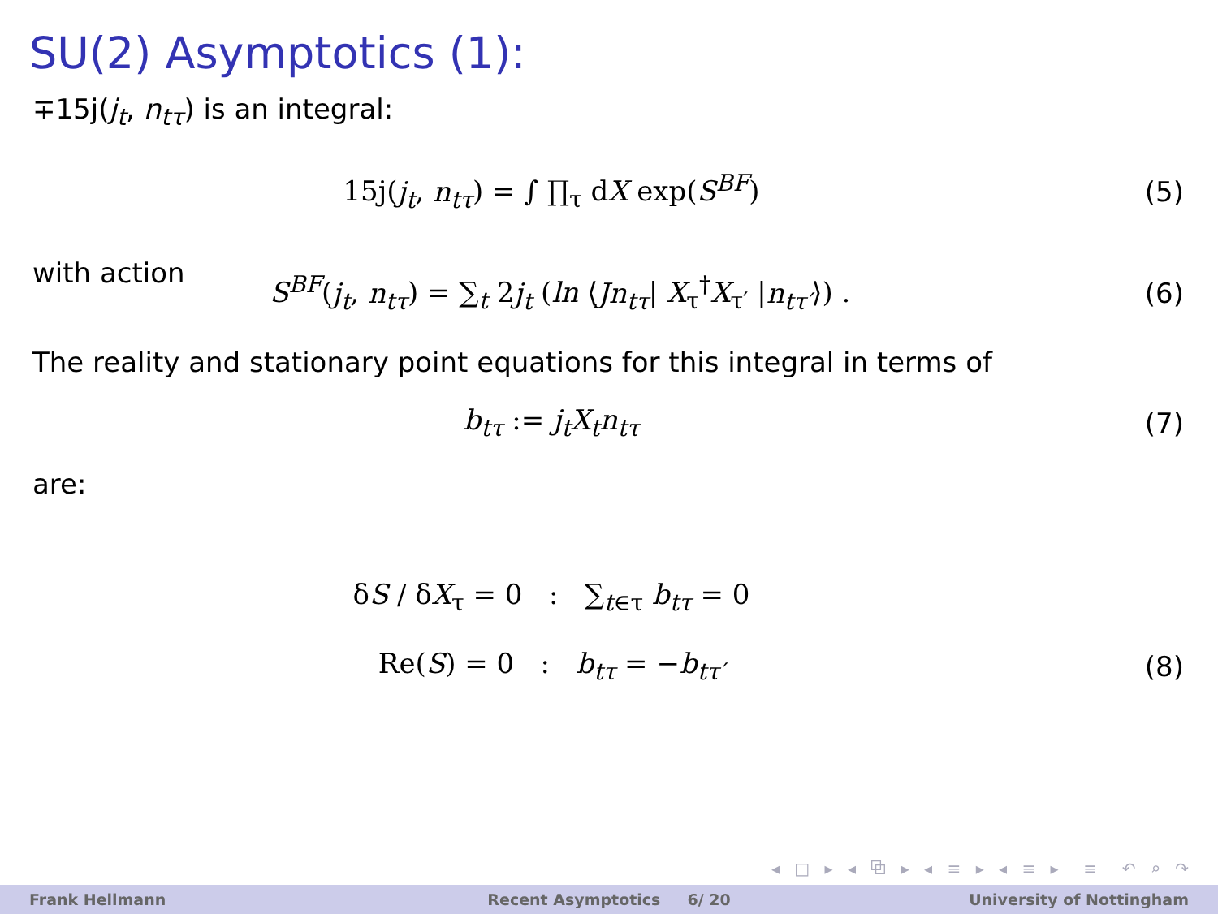SU(2) Asymptotics (1):
∓15j(j<sub>t</sub>, n<sub>tτ</sub>) is an integral:
15j(j<sub>t</sub>, n<sub>tτ</sub>) = ∫ ∏<sub>τ</sub> dX exp(S<sup>BF</sup>)
(5)
with action
S<sup>BF</sup>(j<sub>t</sub>, n<sub>tτ</sub>) = ∑<sub>t</sub> 2j<sub>t</sub> (ln ⟨Jn<sub>tτ</sub>| X<sub>τ</sub><sup>†</sup>X<sub>τ′</sub> |n<sub>tτ′</sub>⟩) .
(6)
The reality and stationary point equations for this integral in terms of
b<sub>tτ</sub> := j<sub>t</sub>X<sub>t</sub>n<sub>tτ</sub> (7)
are:
δS / δX<sub>τ</sub> = 0 : ∑<sub>t∈τ</sub> b<sub>tτ</sub> = 0
Re(S) = 0 : b<sub>tτ</sub> = −b<sub>tτ′</sub> (8)
◂ □ ▸ ◂ ⧉ ▸ ◂ ≡ ▸ ◂ ≡ ▸ ≡ ↶ ⌕ ↷
Frank Hellmann Recent Asymptotics 6/ 20 University of Nottingham